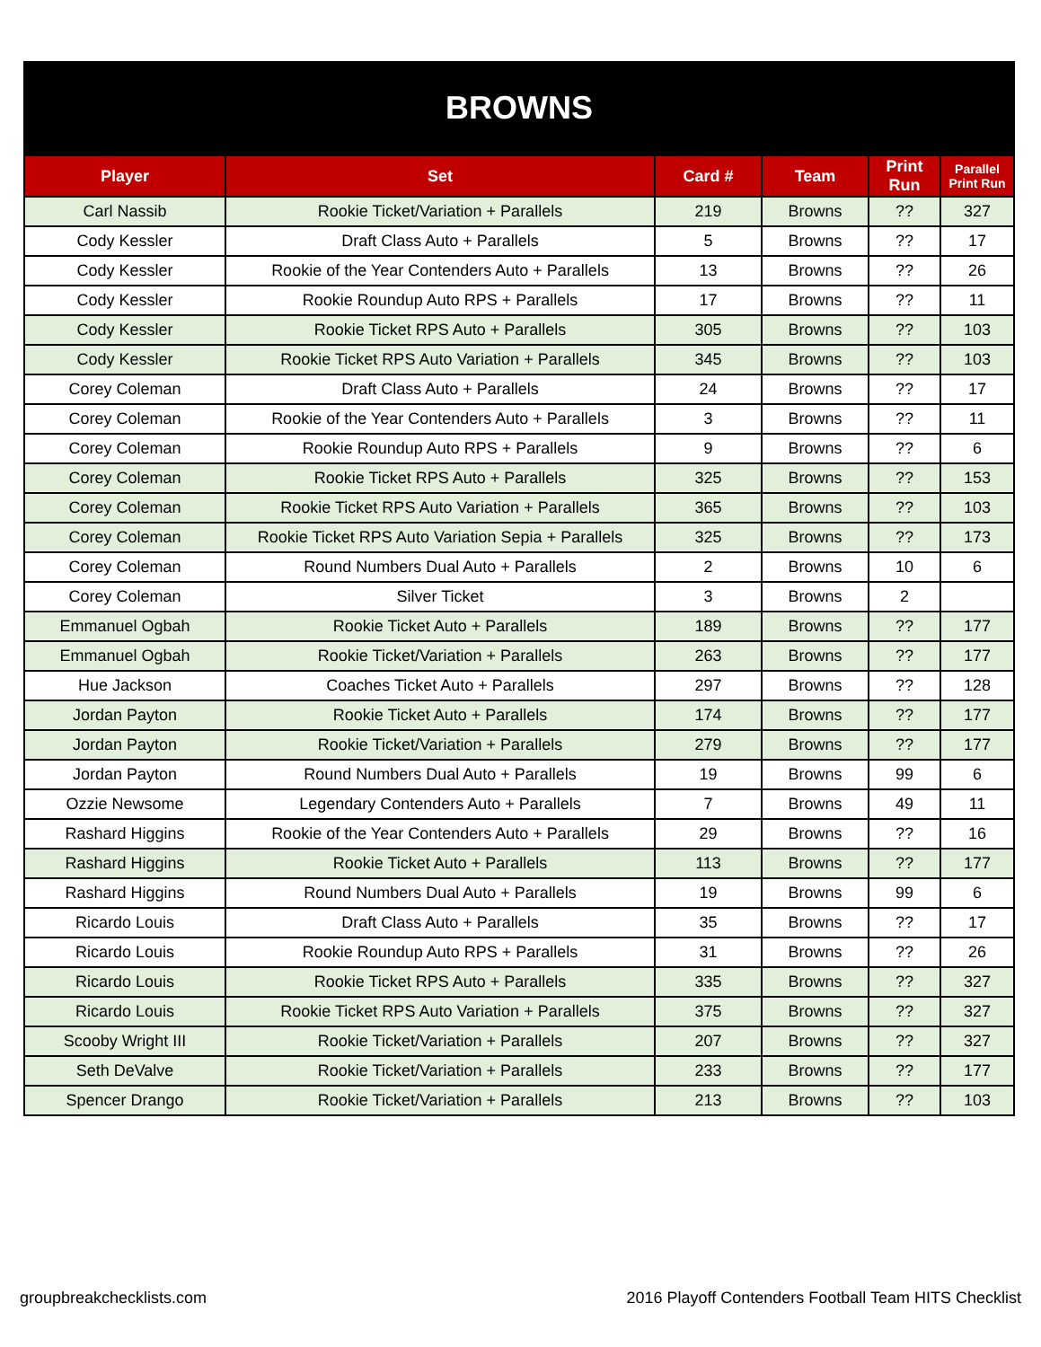BROWNS
| Player | Set | Card # | Team | Print Run | Parallel Print Run |
| --- | --- | --- | --- | --- | --- |
| Carl Nassib | Rookie Ticket/Variation + Parallels | 219 | Browns | ?? | 327 |
| Cody Kessler | Draft Class Auto + Parallels | 5 | Browns | ?? | 17 |
| Cody Kessler | Rookie of the Year Contenders Auto + Parallels | 13 | Browns | ?? | 26 |
| Cody Kessler | Rookie Roundup Auto RPS + Parallels | 17 | Browns | ?? | 11 |
| Cody Kessler | Rookie Ticket RPS Auto + Parallels | 305 | Browns | ?? | 103 |
| Cody Kessler | Rookie Ticket RPS Auto Variation + Parallels | 345 | Browns | ?? | 103 |
| Corey Coleman | Draft Class Auto + Parallels | 24 | Browns | ?? | 17 |
| Corey Coleman | Rookie of the Year Contenders Auto + Parallels | 3 | Browns | ?? | 11 |
| Corey Coleman | Rookie Roundup Auto RPS + Parallels | 9 | Browns | ?? | 6 |
| Corey Coleman | Rookie Ticket RPS Auto + Parallels | 325 | Browns | ?? | 153 |
| Corey Coleman | Rookie Ticket RPS Auto Variation + Parallels | 365 | Browns | ?? | 103 |
| Corey Coleman | Rookie Ticket RPS Auto Variation Sepia + Parallels | 325 | Browns | ?? | 173 |
| Corey Coleman | Round Numbers Dual Auto + Parallels | 2 | Browns | 10 | 6 |
| Corey Coleman | Silver Ticket | 3 | Browns | 2 | |
| Emmanuel Ogbah | Rookie Ticket Auto + Parallels | 189 | Browns | ?? | 177 |
| Emmanuel Ogbah | Rookie Ticket/Variation + Parallels | 263 | Browns | ?? | 177 |
| Hue Jackson | Coaches Ticket Auto + Parallels | 297 | Browns | ?? | 128 |
| Jordan Payton | Rookie Ticket Auto + Parallels | 174 | Browns | ?? | 177 |
| Jordan Payton | Rookie Ticket/Variation + Parallels | 279 | Browns | ?? | 177 |
| Jordan Payton | Round Numbers Dual Auto + Parallels | 19 | Browns | 99 | 6 |
| Ozzie Newsome | Legendary Contenders Auto + Parallels | 7 | Browns | 49 | 11 |
| Rashard Higgins | Rookie of the Year Contenders Auto + Parallels | 29 | Browns | ?? | 16 |
| Rashard Higgins | Rookie Ticket Auto + Parallels | 113 | Browns | ?? | 177 |
| Rashard Higgins | Round Numbers Dual Auto + Parallels | 19 | Browns | 99 | 6 |
| Ricardo Louis | Draft Class Auto + Parallels | 35 | Browns | ?? | 17 |
| Ricardo Louis | Rookie Roundup Auto RPS + Parallels | 31 | Browns | ?? | 26 |
| Ricardo Louis | Rookie Ticket RPS Auto + Parallels | 335 | Browns | ?? | 327 |
| Ricardo Louis | Rookie Ticket RPS Auto Variation + Parallels | 375 | Browns | ?? | 327 |
| Scooby Wright III | Rookie Ticket/Variation + Parallels | 207 | Browns | ?? | 327 |
| Seth DeValve | Rookie Ticket/Variation + Parallels | 233 | Browns | ?? | 177 |
| Spencer Drango | Rookie Ticket/Variation + Parallels | 213 | Browns | ?? | 103 |
groupbreakchecklists.com 2016 Playoff Contenders Football Team HITS Checklist